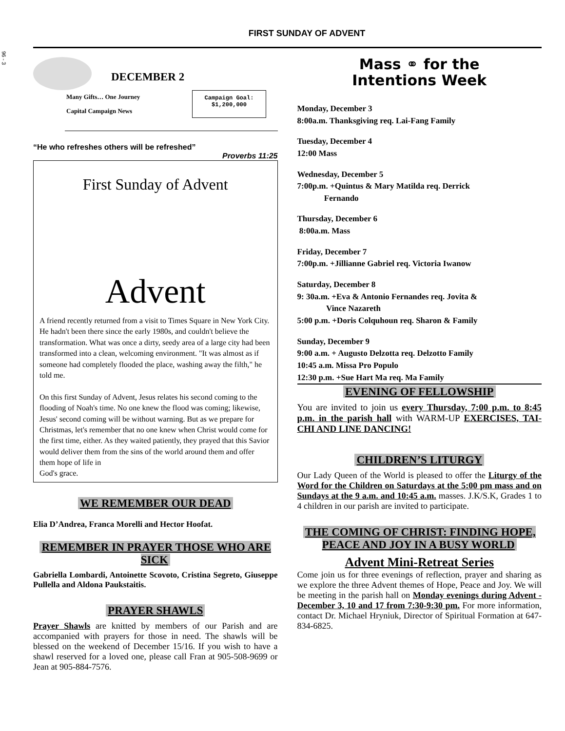96 - 3
FIRST SUNDAY OF ADVENT
DECEMBER 2
Many Gifts… One Journey
Capital Campaign News
Campaign Goal:
$1,200,000
“He who refreshes others will be refreshed”
Proverbs 11:25
First Sunday of Advent
Advent
A friend recently returned from a visit to Times Square in New York City. He hadn't been there since the early 1980s, and couldn't believe the transformation. What was once a dirty, seedy area of a large city had been transformed into a clean, welcoming environment. "It was almost as if someone had completely flooded the place, washing away the filth," he told me.
On this first Sunday of Advent, Jesus relates his second coming to the flooding of Noah's time. No one knew the flood was coming; likewise, Jesus' second coming will be without warning. But as we prepare for Christmas, let's remember that no one knew when Christ would come for the first time, either. As they waited patiently, they prayed that this Savior would deliver them from the sins of the world around them and offer them hope of life in
God's grace.
WE REMEMBER OUR DEAD
Elia D’Andrea, Franca Morelli and Hector Hoofat.
REMEMBER IN PRAYER THOSE WHO ARE SICK
Gabriella Lombardi, Antoinette Scovoto, Cristina Segreto, Giuseppe Pullella and Aldona Paukstaitis.
PRAYER SHAWLS
Prayer Shawls are knitted by members of our Parish and are accompanied with prayers for those in need. The shawls will be blessed on the weekend of December 15/16. If you wish to have a shawl reserved for a loved one, please call Fran at 905-508-9699 or Jean at 905-884-7576.
Mass ⚭ for the
Intentions Week
Monday, December 3
8:00a.m. Thanksgiving req. Lai-Fang Family
Tuesday, December 4
12:00 Mass
Wednesday, December 5
7:00p.m. +Quintus & Mary Matilda req. Derrick
Fernando
Thursday, December 6
8:00a.m. Mass
Friday, December 7
7:00p.m. +Jillianne Gabriel req. Victoria Iwanow
Saturday, December 8
9: 30a.m. +Eva & Antonio Fernandes req. Jovita &
Vince Nazareth
5:00 p.m. +Doris Colquhoun req. Sharon & Family
Sunday, December 9
9:00 a.m. + Augusto Delzotta req. Delzotto Family
10:45 a.m. Missa Pro Populo
12:30 p.m. +Sue Hart Ma req. Ma Family
EVENING OF FELLOWSHIP
You are invited to join us every Thursday, 7:00 p.m. to 8:45 p.m. in the parish hall with WARM-UP EXERCISES, TAI-CHI AND LINE DANCING!
CHILDREN’S LITURGY
Our Lady Queen of the World is pleased to offer the Liturgy of the Word for the Children on Saturdays at the 5:00 pm mass and on Sundays at the 9 a.m. and 10:45 a.m. masses. J.K/S.K, Grades 1 to 4 children in our parish are invited to participate.
THE COMING OF CHRIST: FINDING HOPE, PEACE AND JOY IN A BUSY WORLD
Advent Mini-Retreat Series
Come join us for three evenings of reflection, prayer and sharing as we explore the three Advent themes of Hope, Peace and Joy. We will be meeting in the parish hall on Monday evenings during Advent - December 3, 10 and 17 from 7:30-9:30 pm. For more information, contact Dr. Michael Hryniuk, Director of Spiritual Formation at 647-834-6825.